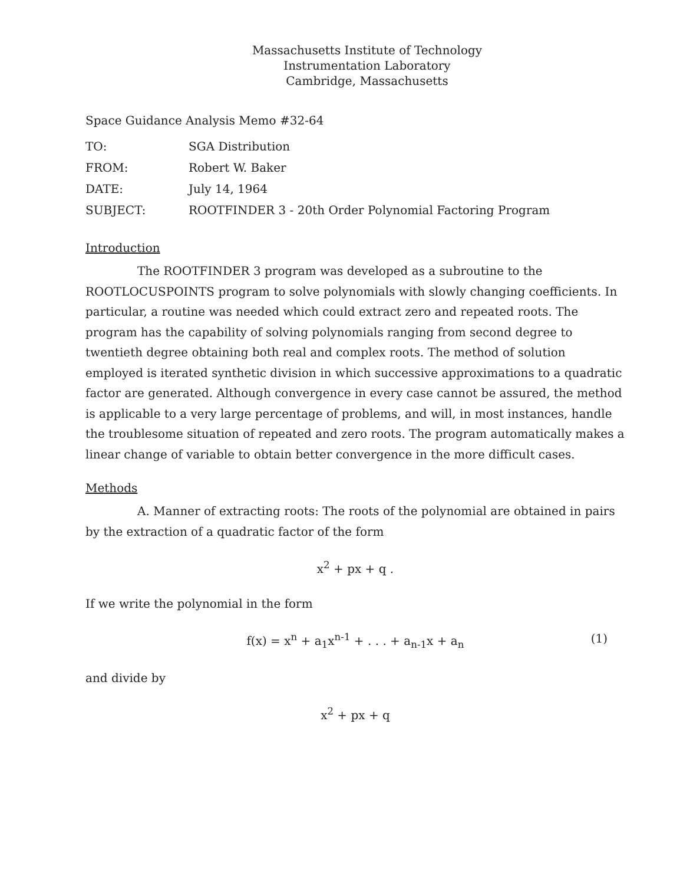Massachusetts Institute of Technology
Instrumentation Laboratory
Cambridge, Massachusetts
Space Guidance Analysis Memo #32-64
| TO: | SGA Distribution |
| FROM: | Robert W. Baker |
| DATE: | July 14, 1964 |
| SUBJECT: | ROOTFINDER 3 - 20th Order Polynomial Factoring Program |
Introduction
The ROOTFINDER 3 program was developed as a subroutine to the ROOTLOCUSPOINTS program to solve polynomials with slowly changing coefficients. In particular, a routine was needed which could extract zero and repeated roots. The program has the capability of solving polynomials ranging from second degree to twentieth degree obtaining both real and complex roots. The method of solution employed is iterated synthetic division in which successive approximations to a quadratic factor are generated. Although convergence in every case cannot be assured, the method is applicable to a very large percentage of problems, and will, in most instances, handle the troublesome situation of repeated and zero roots. The program automatically makes a linear change of variable to obtain better convergence in the more difficult cases.
Methods
A. Manner of extracting roots: The roots of the polynomial are obtained in pairs by the extraction of a quadratic factor of the form
x<sup>2</sup> + px + q .
If we write the polynomial in the form
f(x) = x<sup>n</sup> + a<sub>1</sub>x<sup>n-1</sup> + . . . + a<sub>n-1</sub>x + a<sub>n</sub> (1)
and divide by
x<sup>2</sup> + px + q